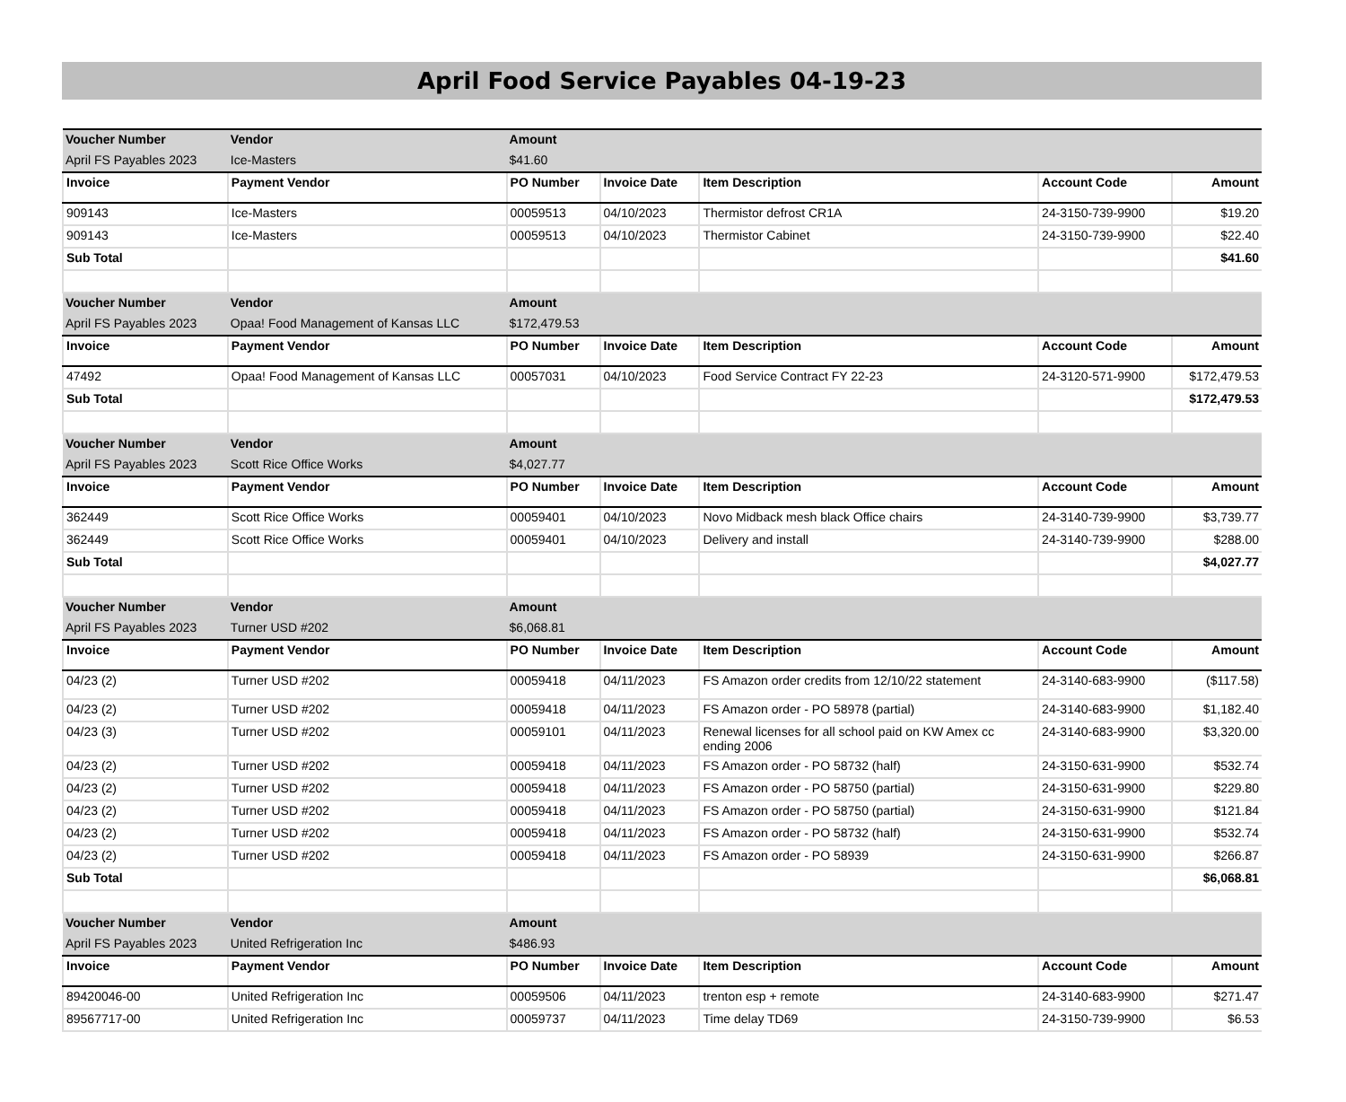April Food Service Payables 04-19-23
| Voucher Number | Vendor | Amount | | | | |
| --- | --- | --- | --- | --- | --- | --- |
| April FS Payables 2023 | Ice-Masters | $41.60 | | | | |
| Invoice | Payment Vendor | PO Number | Invoice Date | Item Description | Account Code | Amount |
| 909143 | Ice-Masters | 00059513 | 04/10/2023 | Thermistor defrost CR1A | 24-3150-739-9900 | $19.20 |
| 909143 | Ice-Masters | 00059513 | 04/10/2023 | Thermistor Cabinet | 24-3150-739-9900 | $22.40 |
| Sub Total | | | | | | $41.60 |
| Voucher Number | Vendor | Amount | | | | |
| April FS Payables 2023 | Opaa! Food Management of Kansas LLC | $172,479.53 | | | | |
| Invoice | Payment Vendor | PO Number | Invoice Date | Item Description | Account Code | Amount |
| 47492 | Opaa! Food Management of Kansas LLC | 00057031 | 04/10/2023 | Food Service Contract FY 22-23 | 24-3120-571-9900 | $172,479.53 |
| Sub Total | | | | | | $172,479.53 |
| Voucher Number | Vendor | Amount | | | | |
| April FS Payables 2023 | Scott Rice Office Works | $4,027.77 | | | | |
| Invoice | Payment Vendor | PO Number | Invoice Date | Item Description | Account Code | Amount |
| 362449 | Scott Rice Office Works | 00059401 | 04/10/2023 | Novo Midback mesh black Office chairs | 24-3140-739-9900 | $3,739.77 |
| 362449 | Scott Rice Office Works | 00059401 | 04/10/2023 | Delivery and install | 24-3140-739-9900 | $288.00 |
| Sub Total | | | | | | $4,027.77 |
| Voucher Number | Vendor | Amount | | | | |
| April FS Payables 2023 | Turner USD #202 | $6,068.81 | | | | |
| Invoice | Payment Vendor | PO Number | Invoice Date | Item Description | Account Code | Amount |
| 04/23 (2) | Turner USD #202 | 00059418 | 04/11/2023 | FS Amazon order credits from 12/10/22 statement | 24-3140-683-9900 | ($117.58) |
| 04/23 (2) | Turner USD #202 | 00059418 | 04/11/2023 | FS Amazon order - PO 58978 (partial) | 24-3140-683-9900 | $1,182.40 |
| 04/23 (3) | Turner USD #202 | 00059101 | 04/11/2023 | Renewal licenses for all school paid on KW Amex cc ending 2006 | 24-3140-683-9900 | $3,320.00 |
| 04/23 (2) | Turner USD #202 | 00059418 | 04/11/2023 | FS Amazon order - PO 58732 (half) | 24-3150-631-9900 | $532.74 |
| 04/23 (2) | Turner USD #202 | 00059418 | 04/11/2023 | FS Amazon order - PO 58750 (partial) | 24-3150-631-9900 | $229.80 |
| 04/23 (2) | Turner USD #202 | 00059418 | 04/11/2023 | FS Amazon order - PO 58750 (partial) | 24-3150-631-9900 | $121.84 |
| 04/23 (2) | Turner USD #202 | 00059418 | 04/11/2023 | FS Amazon order - PO 58732 (half) | 24-3150-631-9900 | $532.74 |
| 04/23 (2) | Turner USD #202 | 00059418 | 04/11/2023 | FS Amazon order - PO 58939 | 24-3150-631-9900 | $266.87 |
| Sub Total | | | | | | $6,068.81 |
| Voucher Number | Vendor | Amount | | | | |
| April FS Payables 2023 | United Refrigeration Inc | $486.93 | | | | |
| Invoice | Payment Vendor | PO Number | Invoice Date | Item Description | Account Code | Amount |
| 89420046-00 | United Refrigeration Inc | 00059506 | 04/11/2023 | trenton esp + remote | 24-3140-683-9900 | $271.47 |
| 89567717-00 | United Refrigeration Inc | 00059737 | 04/11/2023 | Time delay TD69 | 24-3150-739-9900 | $6.53 |